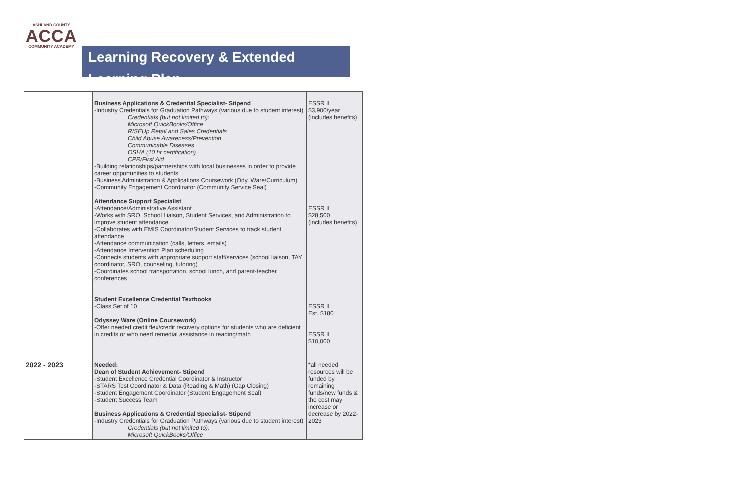ASHLAND COUNTY
ACCA
COMMUNITY ACADEMY
Learning Recovery & Extended Learning Plan
| | Business Applications & Credential Specialist- Stipend -Industry Credentials for Graduation Pathways (various due to student interest) Credentials (but not limited to): Microsoft QuickBooks/Office RISEUp Retail and Sales Credentials Child Abuse Awareness/Prevention Communicable Diseases OSHA (10 hr certification) CPR/First Aid -Building relationships/partnerships with local businesses in order to provide career opportunities to students -Business Administration & Applications Coursework (Ody. Ware/Curriculum) -Community Engagement Coordinator (Community Service Seal) Attendance Support Specialist -Attendance/Administrative Assistant -Works with SRO, School Liaison, Student Services, and Administration to improve student attendance -Collaborates with EMIS Coordinator/Student Services to track student attendance -Attendance communication (calls, letters, emails) -Attendance Intervention Plan scheduling -Connects students with appropriate support staff/services (school liaison, TAY coordinator, SRO, counseling, tutoring) -Coordinates school transportation, school lunch, and parent-teacher conferences Student Excellence Credential Textbooks -Class Set of 10 Odyssey Ware (Online Coursework) -Offer needed credit flex/credit recovery options for students who are deficient in credits or who need remedial assistance in reading/math | ESSR II $3,900/year (includes benefits) ESSR II $28,500 (includes benefits) ESSR II Est. $180 ESSR II $10,000 |
| 2022 - 2023 | Needed: Dean of Student Achievement- Stipend -Student Excellence Credential Coordinator & Instructor -STARS Test Coordinator & Data (Reading & Math) (Gap Closing) -Student Engagement Coordinator (Student Engagement Seal) -Student Success Team Business Applications & Credential Specialist- Stipend -Industry Credentials for Graduation Pathways (various due to student interest) Credentials (but not limited to): Microsoft QuickBooks/Office | *all needed resources will be funded by remaining funds/new funds & the cost may increase or decrease by 2022-2023 |